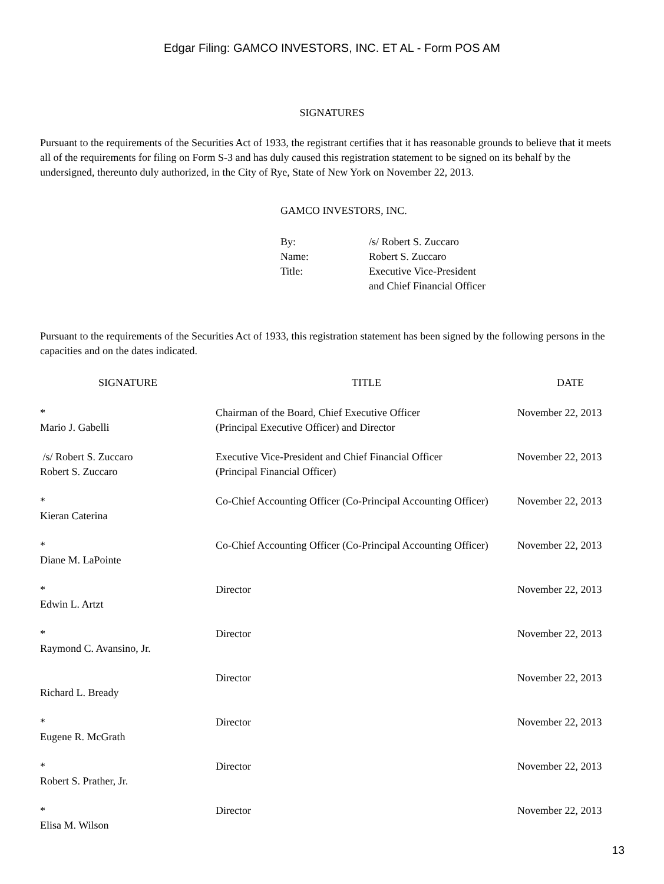Edgar Filing: GAMCO INVESTORS, INC. ET AL - Form POS AM
SIGNATURES
Pursuant to the requirements of the Securities Act of 1933, the registrant certifies that it has reasonable grounds to believe that it meets all of the requirements for filing on Form S-3 and has duly caused this registration statement to be signed on its behalf by the undersigned, thereunto duly authorized, in the City of Rye, State of New York on November 22, 2013.
GAMCO INVESTORS, INC.
| By: | /s/ Robert S. Zuccaro |
| Name: | Robert S. Zuccaro |
| Title: | Executive Vice-President and Chief Financial Officer |
Pursuant to the requirements of the Securities Act of 1933, this registration statement has been signed by the following persons in the capacities and on the dates indicated.
| SIGNATURE | TITLE | DATE |
| --- | --- | --- |
| * Mario J. Gabelli | Chairman of the Board, Chief Executive Officer (Principal Executive Officer) and Director | November 22, 2013 |
| /s/ Robert S. Zuccaro Robert S. Zuccaro | Executive Vice-President and Chief Financial Officer (Principal Financial Officer) | November 22, 2013 |
| * Kieran Caterina | Co-Chief Accounting Officer (Co-Principal Accounting Officer) | November 22, 2013 |
| * Diane M. LaPointe | Co-Chief Accounting Officer (Co-Principal Accounting Officer) | November 22, 2013 |
| * Edwin L. Artzt | Director | November 22, 2013 |
| * Raymond C. Avansino, Jr. | Director | November 22, 2013 |
| Richard L. Bready | Director | November 22, 2013 |
| * Eugene R. McGrath | Director | November 22, 2013 |
| * Robert S. Prather, Jr. | Director | November 22, 2013 |
| * Elisa M. Wilson | Director | November 22, 2013 |
13